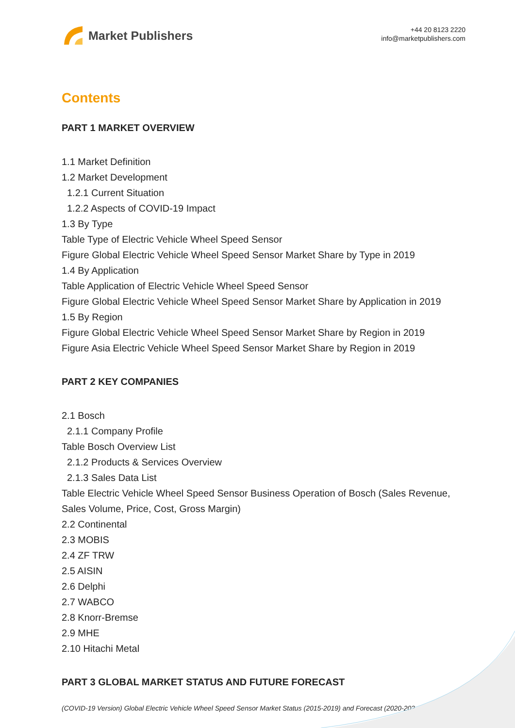Market Publishers
+44 20 8123 2220
info@marketpublishers.com
Contents
PART 1 MARKET OVERVIEW
1.1 Market Definition
1.2 Market Development
1.2.1 Current Situation
1.2.2 Aspects of COVID-19 Impact
1.3 By Type
Table Type of Electric Vehicle Wheel Speed Sensor
Figure Global Electric Vehicle Wheel Speed Sensor Market Share by Type in 2019
1.4 By Application
Table Application of Electric Vehicle Wheel Speed Sensor
Figure Global Electric Vehicle Wheel Speed Sensor Market Share by Application in 2019
1.5 By Region
Figure Global Electric Vehicle Wheel Speed Sensor Market Share by Region in 2019
Figure Asia Electric Vehicle Wheel Speed Sensor Market Share by Region in 2019
PART 2 KEY COMPANIES
2.1 Bosch
2.1.1 Company Profile
Table Bosch Overview List
2.1.2 Products & Services Overview
2.1.3 Sales Data List
Table Electric Vehicle Wheel Speed Sensor Business Operation of Bosch (Sales Revenue, Sales Volume, Price, Cost, Gross Margin)
2.2 Continental
2.3 MOBIS
2.4 ZF TRW
2.5 AISIN
2.6 Delphi
2.7 WABCO
2.8 Knorr-Bremse
2.9 MHE
2.10 Hitachi Metal
PART 3 GLOBAL MARKET STATUS AND FUTURE FORECAST
(COVID-19 Version) Global Electric Vehicle Wheel Speed Sensor Market Status (2015-2019) and Forecast (2020-202...